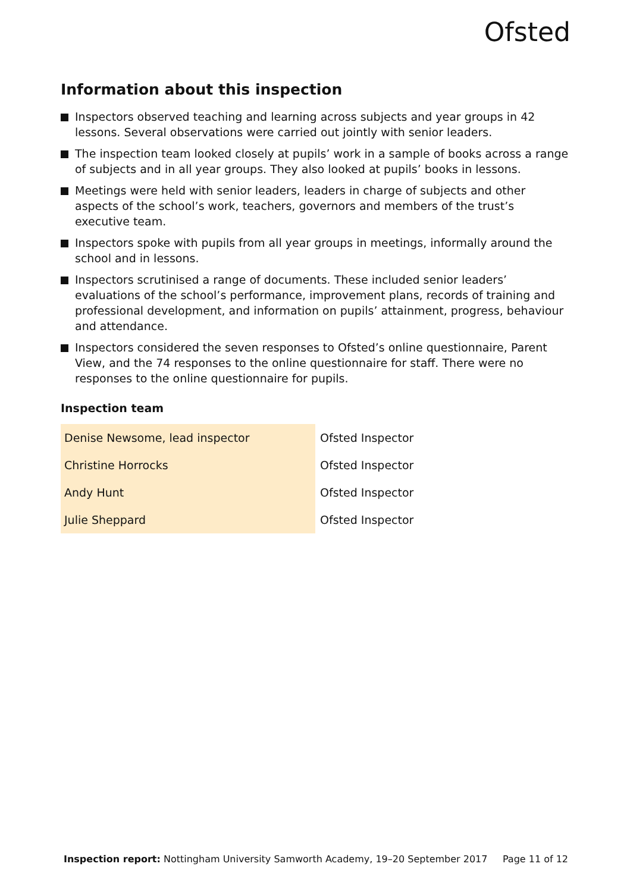Ofsted
Information about this inspection
Inspectors observed teaching and learning across subjects and year groups in 42 lessons. Several observations were carried out jointly with senior leaders.
The inspection team looked closely at pupils’ work in a sample of books across a range of subjects and in all year groups. They also looked at pupils’ books in lessons.
Meetings were held with senior leaders, leaders in charge of subjects and other aspects of the school’s work, teachers, governors and members of the trust’s executive team.
Inspectors spoke with pupils from all year groups in meetings, informally around the school and in lessons.
Inspectors scrutinised a range of documents. These included senior leaders’ evaluations of the school’s performance, improvement plans, records of training and professional development, and information on pupils’ attainment, progress, behaviour and attendance.
Inspectors considered the seven responses to Ofsted’s online questionnaire, Parent View, and the 74 responses to the online questionnaire for staff. There were no responses to the online questionnaire for pupils.
Inspection team
| Denise Newsome, lead inspector | Ofsted Inspector |
| Christine Horrocks | Ofsted Inspector |
| Andy Hunt | Ofsted Inspector |
| Julie Sheppard | Ofsted Inspector |
Inspection report: Nottingham University Samworth Academy, 19–20 September 2017 Page 11 of 12